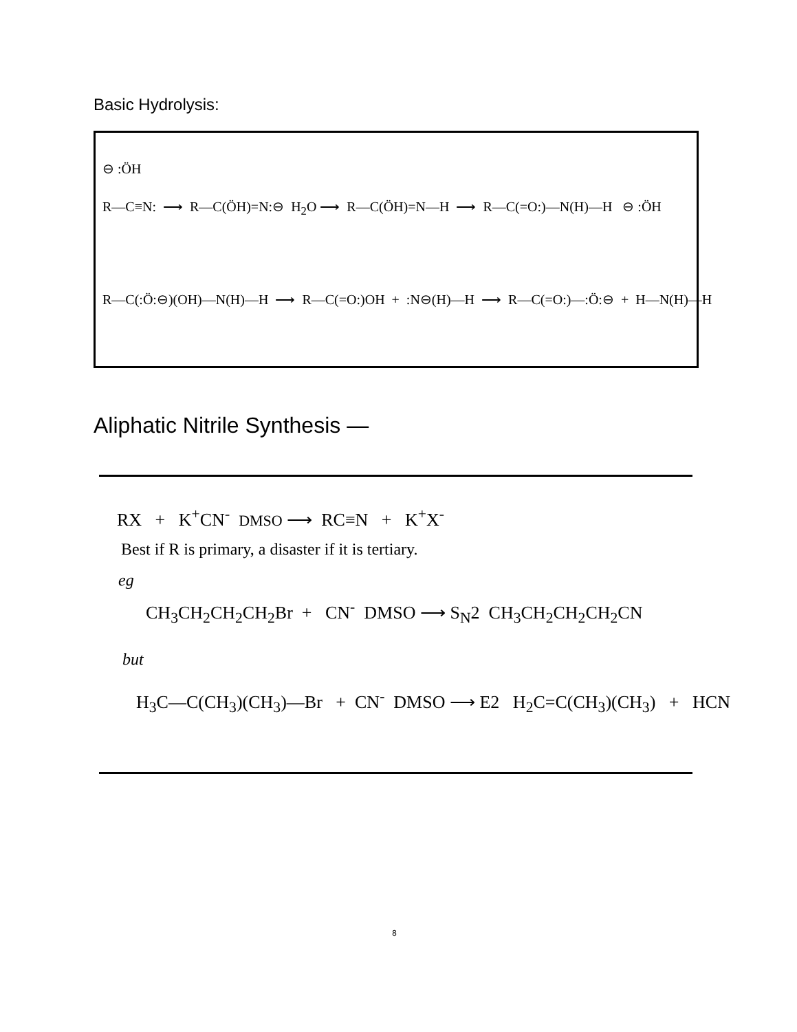Basic Hydrolysis:
⊖ :ÖH
R—C≡N: ⟶ R—C(ÖH)=N:⊖ H<sub>2</sub>O ⟶ R—C(ÖH)=N—H ⟶ R—C(=O:)—N(H)—H ⊖ :ÖH
R—C(:Ö:⊖)(OH)—N(H)—H ⟶ R—C(=O:)OH + :N⊖(H)—H ⟶ R—C(=O:)—:Ö:⊖ + H—N(H)—H
Aliphatic Nitrile Synthesis —
RX + K<sup>+</sup>CN<sup>-</sup> DMSO ⟶ RC≡N + K<sup>+</sup>X<sup>-</sup>
Best if R is primary, a disaster if it is tertiary.
eg
CH<sub>3</sub>CH<sub>2</sub>CH<sub>2</sub>CH<sub>2</sub>Br + CN<sup>-</sup> DMSO ⟶ S<sub>N</sub>2 CH<sub>3</sub>CH<sub>2</sub>CH<sub>2</sub>CH<sub>2</sub>CN
but
H<sub>3</sub>C—C(CH<sub>3</sub>)(CH<sub>3</sub>)—Br + CN<sup>-</sup> DMSO ⟶ E2 H<sub>2</sub>C=C(CH<sub>3</sub>)(CH<sub>3</sub>) + HCN
8